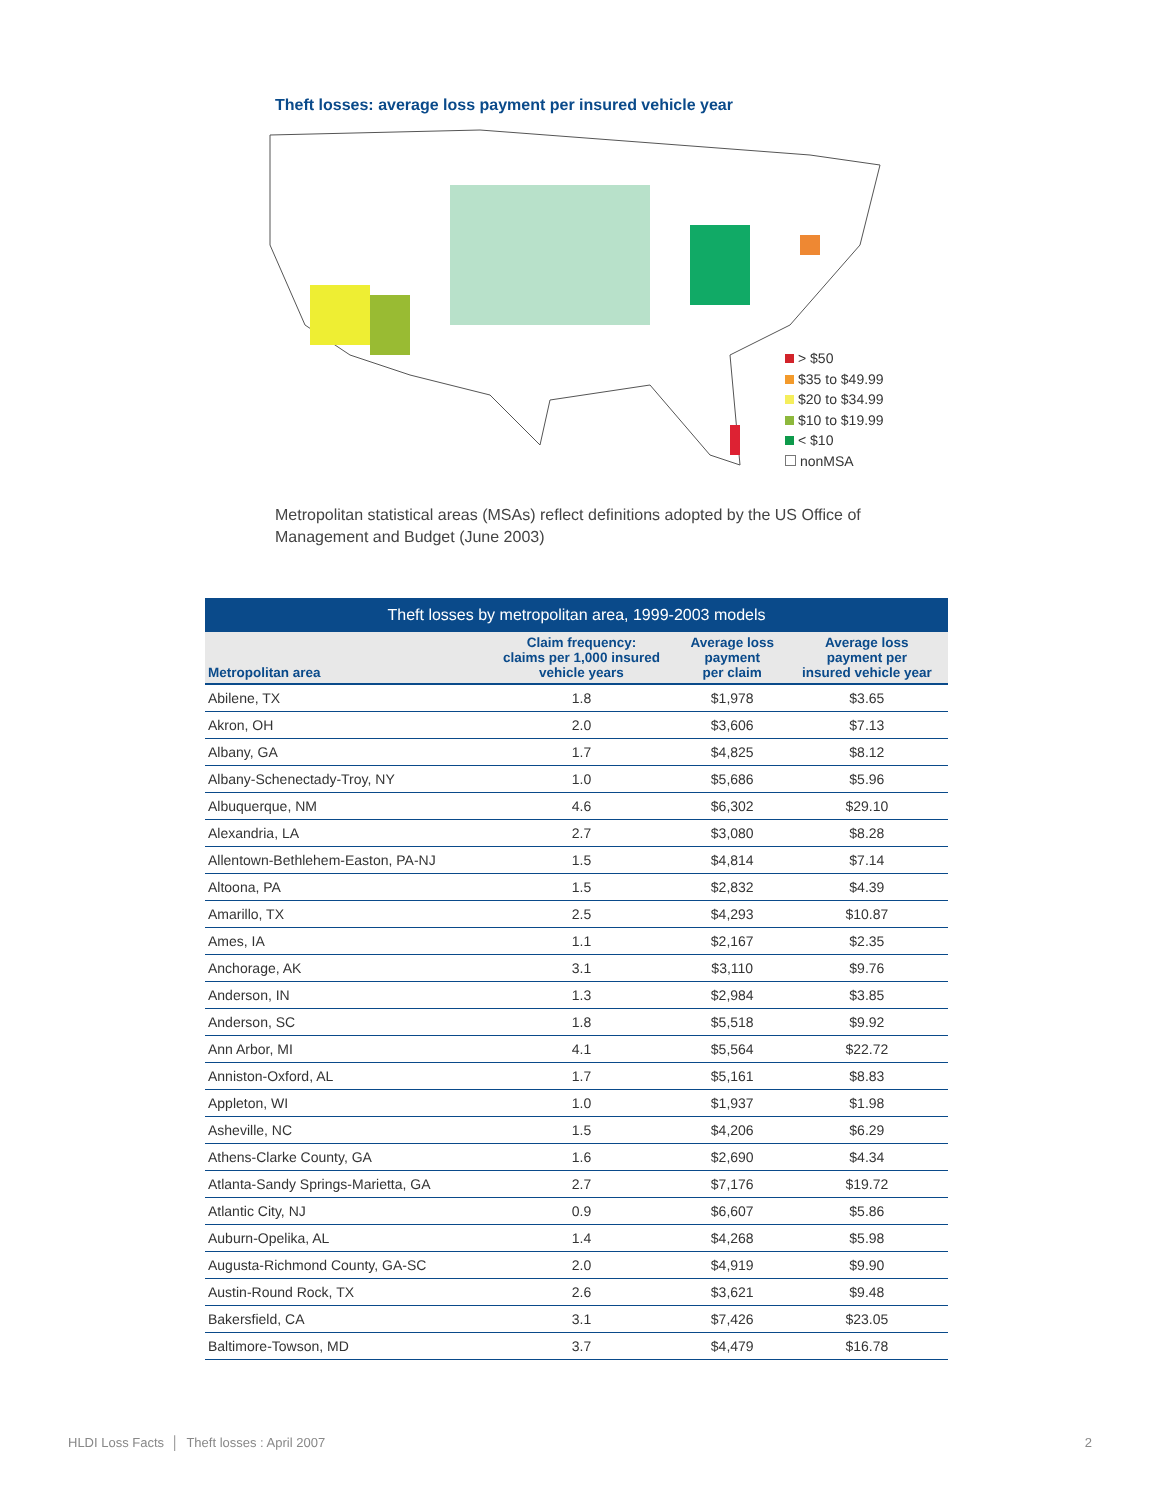Theft losses: average loss payment per insured vehicle year
> $50
$35 to $49.99
$20 to $34.99
$10 to $19.99
< $10
nonMSA
Metropolitan statistical areas (MSAs) reflect definitions adopted by the US Office of Management and Budget (June 2003)
Theft losses by metropolitan area, 1999-2003 models
| Metropolitan area | Claim frequency: claims per 1,000 insured vehicle years | Average loss payment per claim | Average loss payment per insured vehicle year |
| --- | --- | --- | --- |
| Abilene, TX | 1.8 | $1,978 | $3.65 |
| Akron, OH | 2.0 | $3,606 | $7.13 |
| Albany, GA | 1.7 | $4,825 | $8.12 |
| Albany-Schenectady-Troy, NY | 1.0 | $5,686 | $5.96 |
| Albuquerque, NM | 4.6 | $6,302 | $29.10 |
| Alexandria, LA | 2.7 | $3,080 | $8.28 |
| Allentown-Bethlehem-Easton, PA-NJ | 1.5 | $4,814 | $7.14 |
| Altoona, PA | 1.5 | $2,832 | $4.39 |
| Amarillo, TX | 2.5 | $4,293 | $10.87 |
| Ames, IA | 1.1 | $2,167 | $2.35 |
| Anchorage, AK | 3.1 | $3,110 | $9.76 |
| Anderson, IN | 1.3 | $2,984 | $3.85 |
| Anderson, SC | 1.8 | $5,518 | $9.92 |
| Ann Arbor, MI | 4.1 | $5,564 | $22.72 |
| Anniston-Oxford, AL | 1.7 | $5,161 | $8.83 |
| Appleton, WI | 1.0 | $1,937 | $1.98 |
| Asheville, NC | 1.5 | $4,206 | $6.29 |
| Athens-Clarke County, GA | 1.6 | $2,690 | $4.34 |
| Atlanta-Sandy Springs-Marietta, GA | 2.7 | $7,176 | $19.72 |
| Atlantic City, NJ | 0.9 | $6,607 | $5.86 |
| Auburn-Opelika, AL | 1.4 | $4,268 | $5.98 |
| Augusta-Richmond County, GA-SC | 2.0 | $4,919 | $9.90 |
| Austin-Round Rock, TX | 2.6 | $3,621 | $9.48 |
| Bakersfield, CA | 3.1 | $7,426 | $23.05 |
| Baltimore-Towson, MD | 3.7 | $4,479 | $16.78 |
HLDI Loss Facts │ Theft losses : April 2007
2